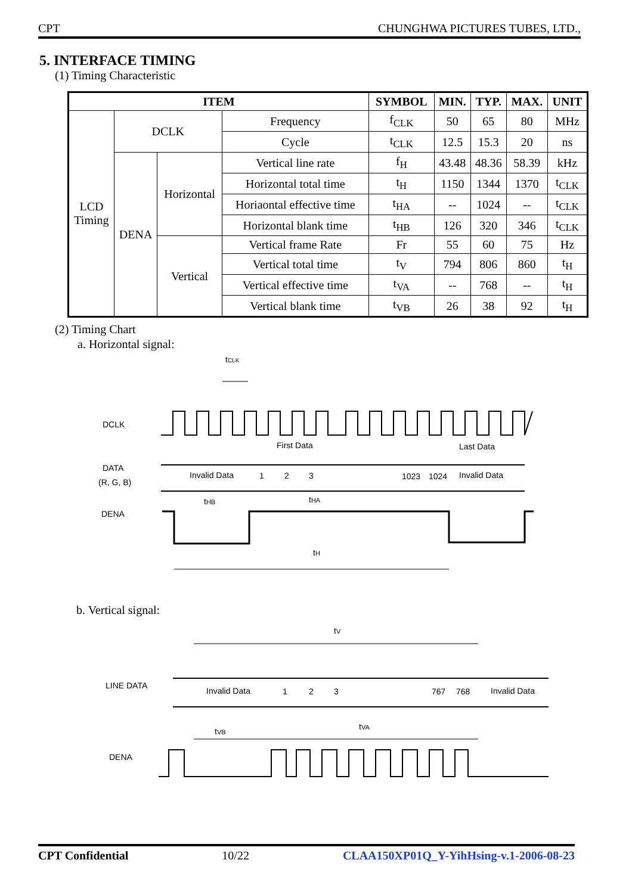CPT CHUNGHWA PICTURES TUBES, LTD.,
5. INTERFACE TIMING
(1) Timing Characteristic
| ITEM | | | | SYMBOL | MIN. | TYP. | MAX. | UNIT |
| --- | --- | --- | --- | --- | --- | --- | --- | --- |
| LCD Timing | DCLK | | Frequency | f<sub>CLK</sub> | 50 | 65 | 80 | MHz |
| | | | Cycle | t<sub>CLK</sub> | 12.5 | 15.3 | 20 | ns |
| | DENA | Horizontal | Vertical line rate | f<sub>H</sub> | 43.48 | 48.36 | 58.39 | kHz |
| | | | Horizontal total time | t<sub>H</sub> | 1150 | 1344 | 1370 | t<sub>CLK</sub> |
| | | | Horiaontal effective time | t<sub>HA</sub> | -- | 1024 | -- | t<sub>CLK</sub> |
| | | | Horizontal blank time | t<sub>HB</sub> | 126 | 320 | 346 | t<sub>CLK</sub> |
| | | Vertical | Vertical frame Rate | Fr | 55 | 60 | 75 | Hz |
| | | | Vertical total time | t<sub>V</sub> | 794 | 806 | 860 | t<sub>H</sub> |
| | | | Vertical effective time | t<sub>VA</sub> | -- | 768 | -- | t<sub>H</sub> |
| | | | Vertical blank time | t<sub>VB</sub> | 26 | 38 | 92 | t<sub>H</sub> |
(2) Timing Chart
a. Horizontal signal:
tCLK
DCLK
First Data
Last Data
DATA
(R, G, B)
Invalid Data
1
2
3
1023
1024
Invalid Data
tHB
tHA
DENA
tH
b. Vertical signal:
tV
LINE DATA
Invalid Data
1
2
3
767
768
Invalid Data
tVB
tVA
DENA
CPT Confidential 10/22 CLAA150XP01Q_Y-YihHsing-v.1-2006-08-23